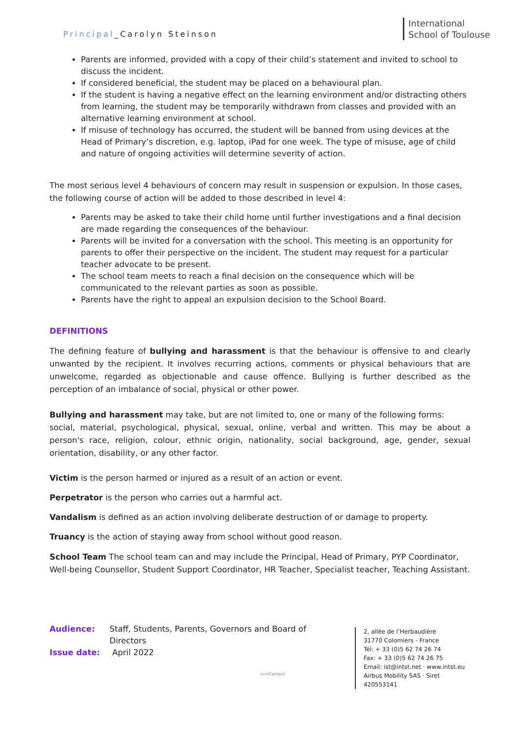Principal_Carolyn Steinson
International
School of Toulouse
Parents are informed, provided with a copy of their child’s statement and invited to school to discuss the incident.
If considered beneficial, the student may be placed on a behavioural plan.
If the student is having a negative effect on the learning environment and/or distracting others from learning, the student may be temporarily withdrawn from classes and provided with an alternative learning environment at school.
If misuse of technology has occurred, the student will be banned from using devices at the Head of Primary’s discretion, e.g. laptop, iPad for one week. The type of misuse, age of child and nature of ongoing activities will determine severity of action.
The most serious level 4 behaviours of concern may result in suspension or expulsion. In those cases, the following course of action will be added to those described in level 4:
Parents may be asked to take their child home until further investigations and a final decision are made regarding the consequences of the behaviour.
Parents will be invited for a conversation with the school. This meeting is an opportunity for parents to offer their perspective on the incident. The student may request for a particular teacher advocate to be present.
The school team meets to reach a final decision on the consequence which will be communicated to the relevant parties as soon as possible.
Parents have the right to appeal an expulsion decision to the School Board.
DEFINITIONS
The defining feature of bullying and harassment is that the behaviour is offensive to and clearly unwanted by the recipient. It involves recurring actions, comments or physical behaviours that are unwelcome, regarded as objectionable and cause offence. Bullying is further described as the perception of an imbalance of social, physical or other power.
Bullying and harassment may take, but are not limited to, one or many of the following forms:
social, material, psychological, physical, sexual, online, verbal and written. This may be about a person's race, religion, colour, ethnic origin, nationality, social background, age, gender, sexual orientation, disability, or any other factor.
Victim is the person harmed or injured as a result of an action or event.
Perpetrator is the person who carries out a harmful act.
Vandalism is defined as an action involving deliberate destruction of or damage to property.
Truancy is the action of staying away from school without good reason.
School Team The school team can and may include the Principal, Head of Primary, PYP Coordinator, Well-being Counsellor, Student Support Coordinator, HR Teacher, Specialist teacher, Teaching Assistant.
Audience: Staff, Students, Parents, Governors and Board of Directors
Issue date: April 2022
euroCampus
2, allée de l’Herbaudière
31770 Colomiers - France
Tél: + 33 (0)5 62 74 26 74
Fax: + 33 (0)5 62 74 26 75
Email: ist@intst.net · www.intst.eu
Airbus Mobility SAS · Siret 420553141